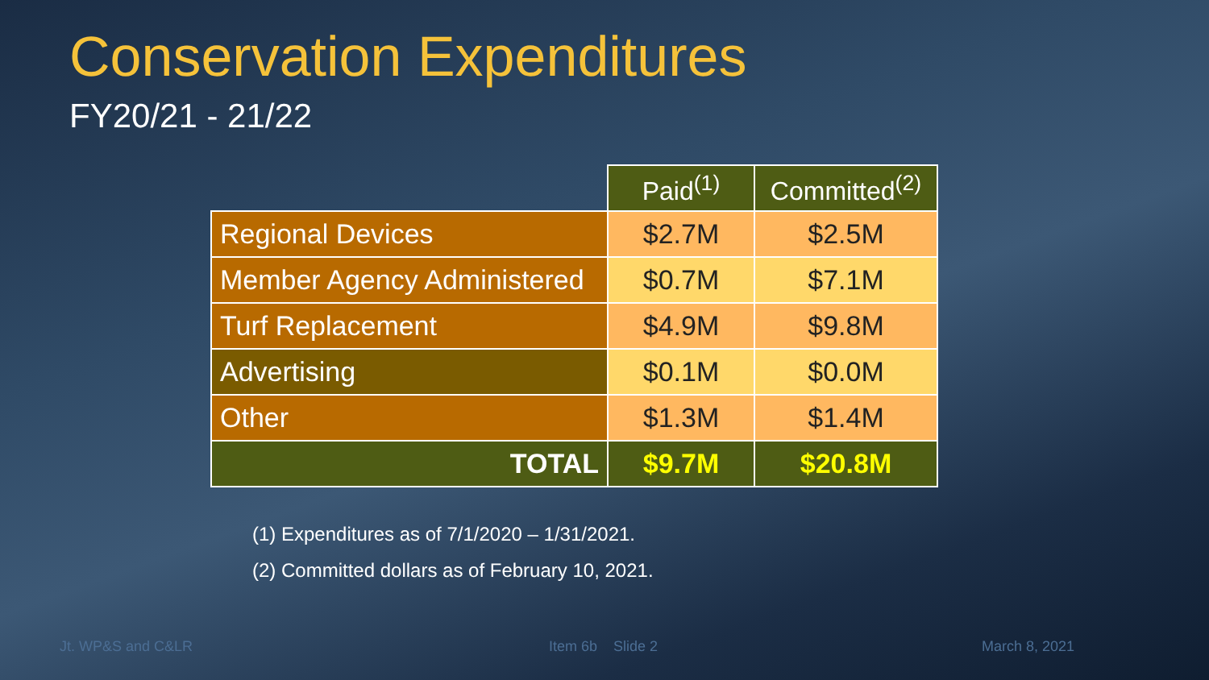Conservation Expenditures
FY20/21 - 21/22
| | Paid<sup>(1)</sup> | Committed<sup>(2)</sup> |
| --- | --- | --- |
| Regional Devices | $2.7M | $2.5M |
| Member Agency Administered | $0.7M | $7.1M |
| Turf Replacement | $4.9M | $9.8M |
| Advertising | $0.1M | $0.0M |
| Other | $1.3M | $1.4M |
| TOTAL | $9.7M | $20.8M |
(1) Expenditures as of 7/1/2020 – 1/31/2021.
(2) Committed dollars as of February 10, 2021.
Jt. WP&S and C&LR Item 6b Slide 2 March 8, 2021